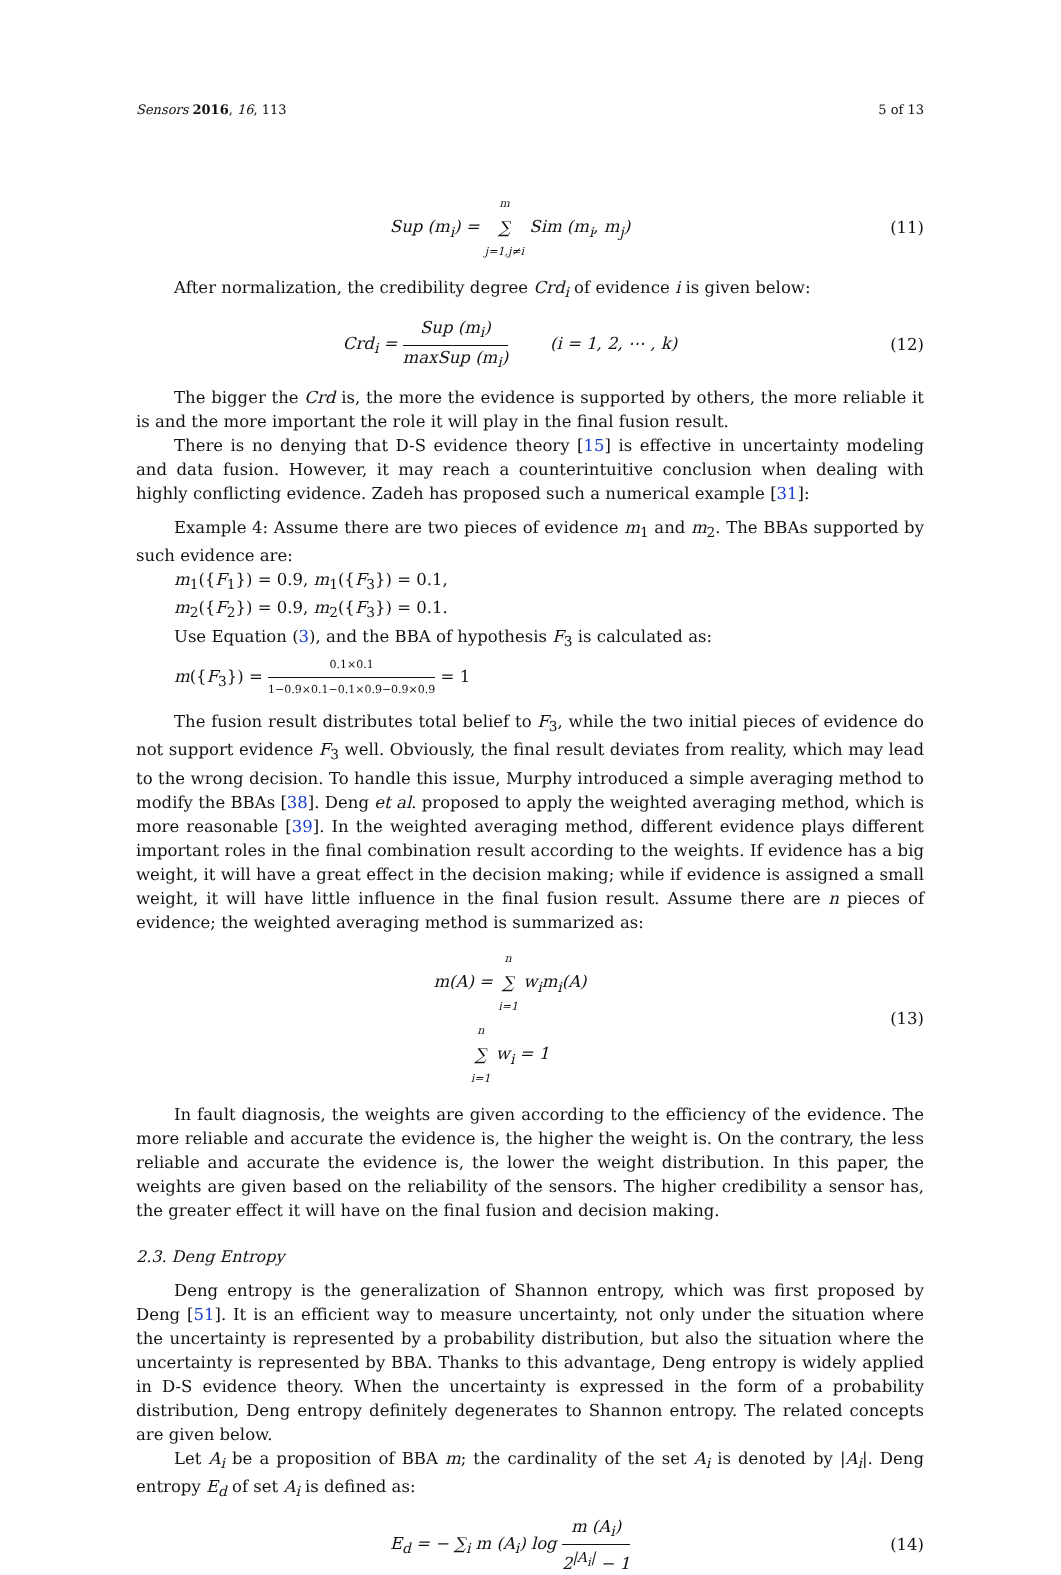Sensors 2016, 16, 113 5 of 13
Sup (m<sub>i</sub>) = m ∑ j=1,j≠i Sim (m<sub>i</sub>, m<sub>j</sub>)
(11)
After normalization, the credibility degree Crd<sub>i</sub> of evidence i is given below:
Crd<sub>i</sub> = Sup (m<sub>i</sub>) maxSup (m<sub>i</sub>) (i = 1, 2, ⋯ , k)
(12)
The bigger the Crd is, the more the evidence is supported by others, the more reliable it is and the more important the role it will play in the final fusion result.
There is no denying that D-S evidence theory [15] is effective in uncertainty modeling and data fusion. However, it may reach a counterintuitive conclusion when dealing with highly conflicting evidence. Zadeh has proposed such a numerical example [31]:
Example 4: Assume there are two pieces of evidence m<sub>1</sub> and m<sub>2</sub>. The BBAs supported by such evidence are:
m<sub>1</sub>({F<sub>1</sub>}) = 0.9, m<sub>1</sub>({F<sub>3</sub>}) = 0.1,
m<sub>2</sub>({F<sub>2</sub>}) = 0.9, m<sub>2</sub>({F<sub>3</sub>}) = 0.1.
Use Equation (3), and the BBA of hypothesis F<sub>3</sub> is calculated as:
m({F<sub>3</sub>}) = 0.1×0.1 1−0.9×0.1−0.1×0.9−0.9×0.9 = 1
The fusion result distributes total belief to F<sub>3</sub>, while the two initial pieces of evidence do not support evidence F<sub>3</sub> well. Obviously, the final result deviates from reality, which may lead to the wrong decision. To handle this issue, Murphy introduced a simple averaging method to modify the BBAs [38]. Deng et al. proposed to apply the weighted averaging method, which is more reasonable [39]. In the weighted averaging method, different evidence plays different important roles in the final combination result according to the weights. If evidence has a big weight, it will have a great effect in the decision making; while if evidence is assigned a small weight, it will have little influence in the final fusion result. Assume there are n pieces of evidence; the weighted averaging method is summarized as:
m(A) = n ∑ i=1 w<sub>i</sub>m<sub>i</sub>(A)
n ∑ i=1 w<sub>i</sub> = 1
(13)
In fault diagnosis, the weights are given according to the efficiency of the evidence. The more reliable and accurate the evidence is, the higher the weight is. On the contrary, the less reliable and accurate the evidence is, the lower the weight distribution. In this paper, the weights are given based on the reliability of the sensors. The higher credibility a sensor has, the greater effect it will have on the final fusion and decision making.
2.3. Deng Entropy
Deng entropy is the generalization of Shannon entropy, which was first proposed by Deng [51]. It is an efficient way to measure uncertainty, not only under the situation where the uncertainty is represented by a probability distribution, but also the situation where the uncertainty is represented by BBA. Thanks to this advantage, Deng entropy is widely applied in D-S evidence theory. When the uncertainty is expressed in the form of a probability distribution, Deng entropy definitely degenerates to Shannon entropy. The related concepts are given below.
Let A<sub>i</sub> be a proposition of BBA m; the cardinality of the set A<sub>i</sub> is denoted by |A<sub>i</sub>|. Deng entropy E<sub>d</sub> of set A<sub>i</sub> is defined as:
E<sub>d</sub> = − ∑<sub>i</sub> m (A<sub>i</sub>) log m (A<sub>i</sub>) 2<sup>|A<sub>i</sub>|</sup> − 1
(14)